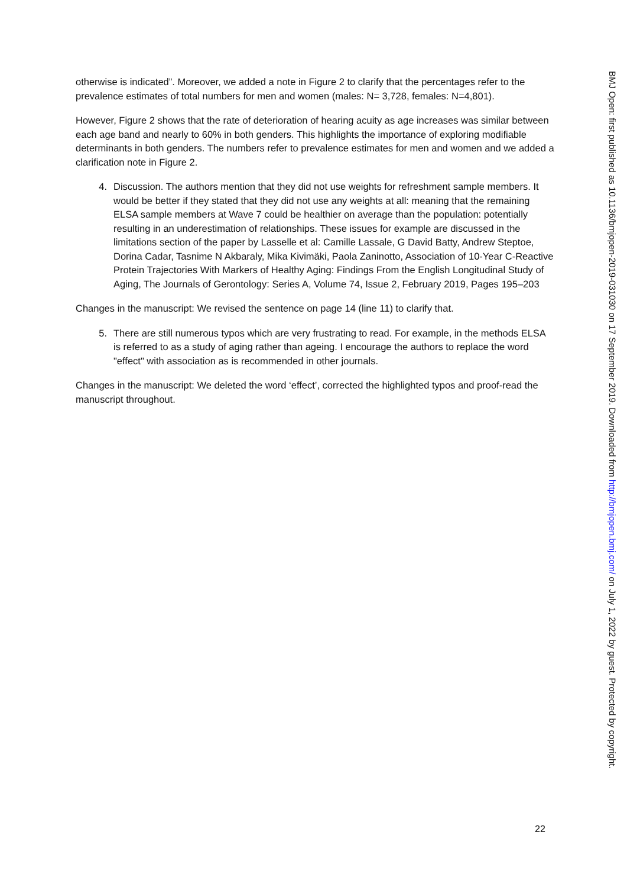otherwise is indicated”. Moreover, we added a note in Figure 2 to clarify that the percentages refer to the prevalence estimates of total numbers for men and women (males: N= 3,728, females: N=4,801).
However, Figure 2 shows that the rate of deterioration of hearing acuity as age increases was similar between each age band and nearly to 60% in both genders. This highlights the importance of exploring modifiable determinants in both genders. The numbers refer to prevalence estimates for men and women and we added a clarification note in Figure 2.
4. Discussion. The authors mention that they did not use weights for refreshment sample members. It would be better if they stated that they did not use any weights at all: meaning that the remaining ELSA sample members at Wave 7 could be healthier on average than the population: potentially resulting in an underestimation of relationships. These issues for example are discussed in the limitations section of the paper by Lasselle et al: Camille Lassale, G David Batty, Andrew Steptoe, Dorina Cadar, Tasnime N Akbaraly, Mika Kivimäki, Paola Zaninotto, Association of 10-Year C-Reactive Protein Trajectories With Markers of Healthy Aging: Findings From the English Longitudinal Study of Aging, The Journals of Gerontology: Series A, Volume 74, Issue 2, February 2019, Pages 195–203
Changes in the manuscript: We revised the sentence on page 14 (line 11) to clarify that.
5. There are still numerous typos which are very frustrating to read. For example, in the methods ELSA is referred to as a study of aging rather than ageing. I encourage the authors to replace the word "effect" with association as is recommended in other journals.
Changes in the manuscript: We deleted the word ‘effect’, corrected the highlighted typos and proof-read the manuscript throughout.
22
BMJ Open: first published as 10.1136/bmjopen-2019-031030 on 17 September 2019. Downloaded from http://bmjopen.bmj.com/ on July 1, 2022 by guest. Protected by copyright.